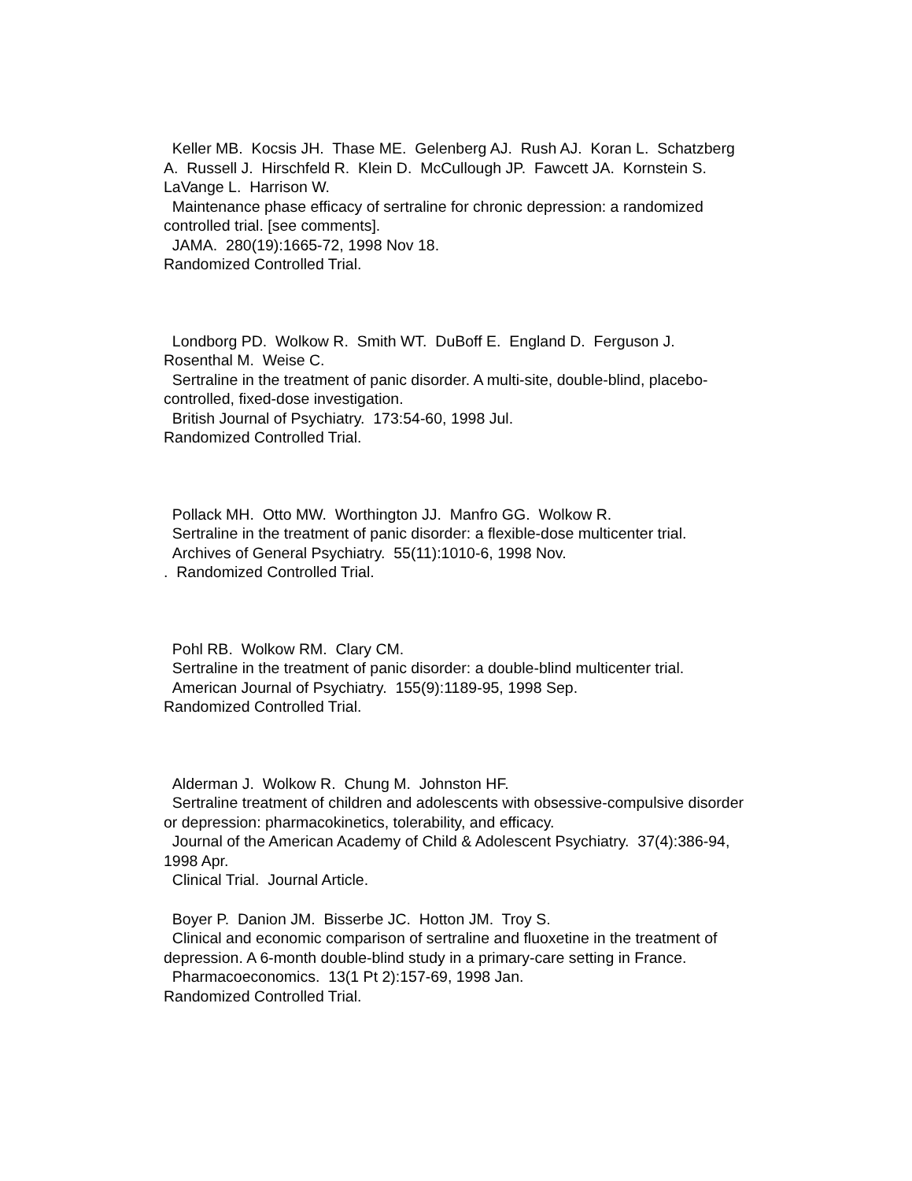Keller MB. Kocsis JH. Thase ME. Gelenberg AJ. Rush AJ. Koran L. Schatzberg A. Russell J. Hirschfeld R. Klein D. McCullough JP. Fawcett JA. Kornstein S. LaVange L. Harrison W.
Maintenance phase efficacy of sertraline for chronic depression: a randomized controlled trial. [see comments].
JAMA. 280(19):1665-72, 1998 Nov 18.
Randomized Controlled Trial.
Londborg PD. Wolkow R. Smith WT. DuBoff E. England D. Ferguson J. Rosenthal M. Weise C.
Sertraline in the treatment of panic disorder. A multi-site, double-blind, placebo-controlled, fixed-dose investigation.
British Journal of Psychiatry. 173:54-60, 1998 Jul.
Randomized Controlled Trial.
Pollack MH. Otto MW. Worthington JJ. Manfro GG. Wolkow R.
Sertraline in the treatment of panic disorder: a flexible-dose multicenter trial.
Archives of General Psychiatry. 55(11):1010-6, 1998 Nov.
. Randomized Controlled Trial.
Pohl RB. Wolkow RM. Clary CM.
Sertraline in the treatment of panic disorder: a double-blind multicenter trial.
American Journal of Psychiatry. 155(9):1189-95, 1998 Sep.
Randomized Controlled Trial.
Alderman J. Wolkow R. Chung M. Johnston HF.
Sertraline treatment of children and adolescents with obsessive-compulsive disorder or depression: pharmacokinetics, tolerability, and efficacy.
Journal of the American Academy of Child & Adolescent Psychiatry. 37(4):386-94, 1998 Apr.
Clinical Trial. Journal Article.
Boyer P. Danion JM. Bisserbe JC. Hotton JM. Troy S.
Clinical and economic comparison of sertraline and fluoxetine in the treatment of depression. A 6-month double-blind study in a primary-care setting in France.
Pharmacoeconomics. 13(1 Pt 2):157-69, 1998 Jan.
Randomized Controlled Trial.